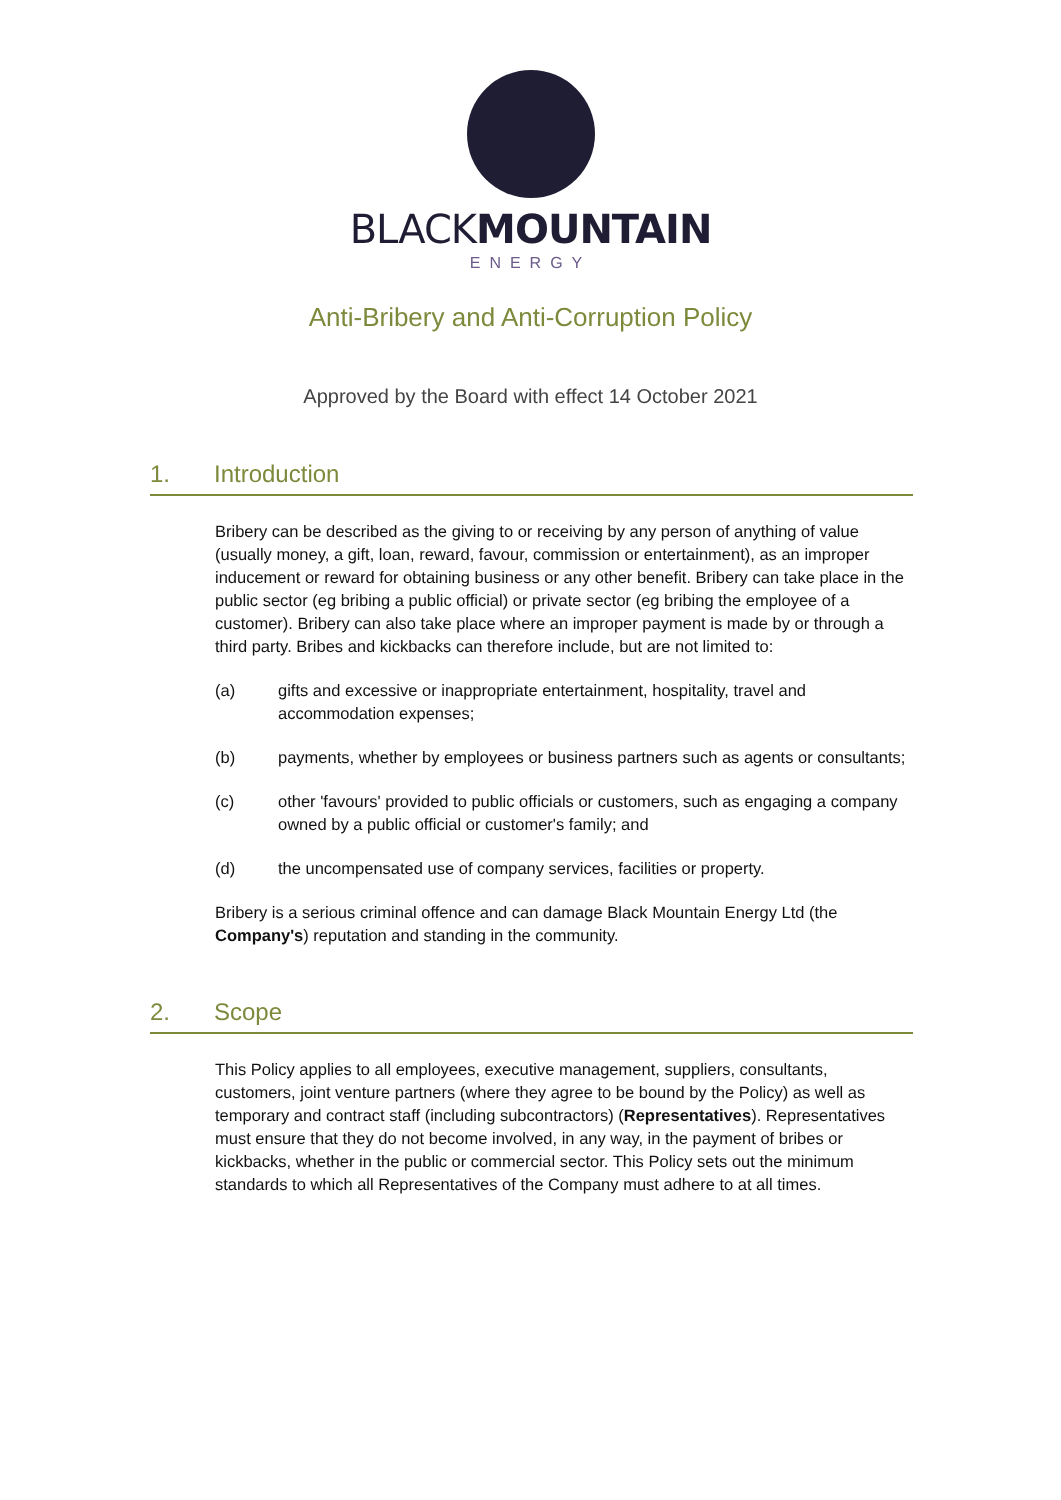BLACKMOUNTAIN
ENERGY
Anti-Bribery and Anti-Corruption Policy
Approved by the Board with effect 14 October 2021
1. Introduction
Bribery can be described as the giving to or receiving by any person of anything of value (usually money, a gift, loan, reward, favour, commission or entertainment), as an improper inducement or reward for obtaining business or any other benefit. Bribery can take place in the public sector (eg bribing a public official) or private sector (eg bribing the employee of a customer). Bribery can also take place where an improper payment is made by or through a third party. Bribes and kickbacks can therefore include, but are not limited to:
(a) gifts and excessive or inappropriate entertainment, hospitality, travel and accommodation expenses;
(b) payments, whether by employees or business partners such as agents or consultants;
(c) other 'favours' provided to public officials or customers, such as engaging a company owned by a public official or customer's family; and
(d) the uncompensated use of company services, facilities or property.
Bribery is a serious criminal offence and can damage Black Mountain Energy Ltd (the Company's) reputation and standing in the community.
2. Scope
This Policy applies to all employees, executive management, suppliers, consultants, customers, joint venture partners (where they agree to be bound by the Policy) as well as temporary and contract staff (including subcontractors) (Representatives). Representatives must ensure that they do not become involved, in any way, in the payment of bribes or kickbacks, whether in the public or commercial sector. This Policy sets out the minimum standards to which all Representatives of the Company must adhere to at all times.